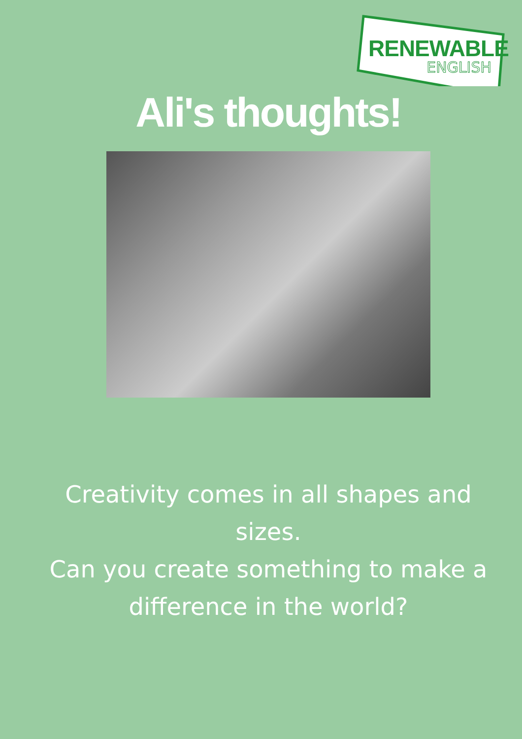RENEWABLE
ENGLISH
Ali's thoughts!
Creativity comes in all shapes and sizes.
Can you create something to make a difference in the world?